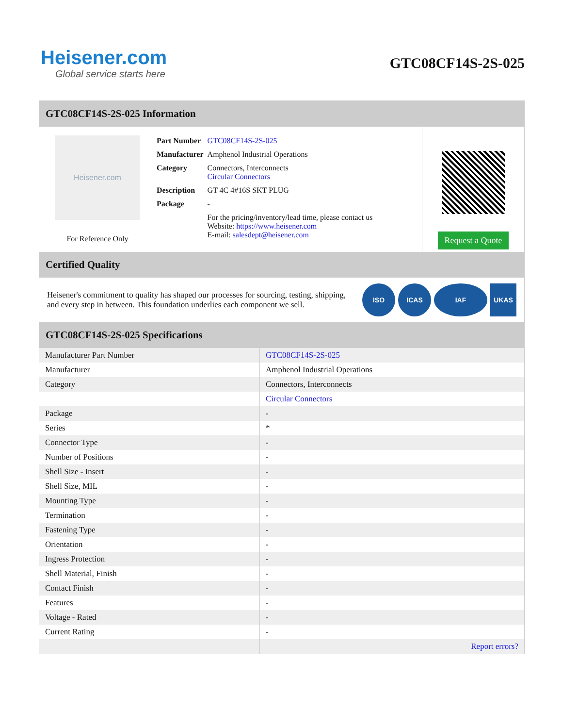Heisener.com
Global service starts here
GTC08CF14S-2S-025
GTC08CF14S-2S-025 Information
Heisener.com
For Reference Only
| Part Number | GTC08CF14S-2S-025 |
| Manufacturer | Amphenol Industrial Operations |
| Category | Connectors, Interconnects Circular Connectors |
| Description | GT 4C 4#16S SKT PLUG |
| Package | - |
| | For the pricing/inventory/lead time, please contact us Website: https://www.heisener.com E-mail: salesdept@heisener.com |
Request a Quote
Certified Quality
Heisener's commitment to quality has shaped our processes for sourcing, testing, shipping, and every step in between. This foundation underlies each component we sell.
ISO ICAS IAF UKAS
GTC08CF14S-2S-025 Specifications
| Manufacturer Part Number | GTC08CF14S-2S-025 |
| Manufacturer | Amphenol Industrial Operations |
| Category | Connectors, Interconnects |
| | Circular Connectors |
| Package | - |
| Series | * |
| Connector Type | - |
| Number of Positions | - |
| Shell Size - Insert | - |
| Shell Size, MIL | - |
| Mounting Type | - |
| Termination | - |
| Fastening Type | - |
| Orientation | - |
| Ingress Protection | - |
| Shell Material, Finish | - |
| Contact Finish | - |
| Features | - |
| Voltage - Rated | - |
| Current Rating | - |
| | Report errors? |